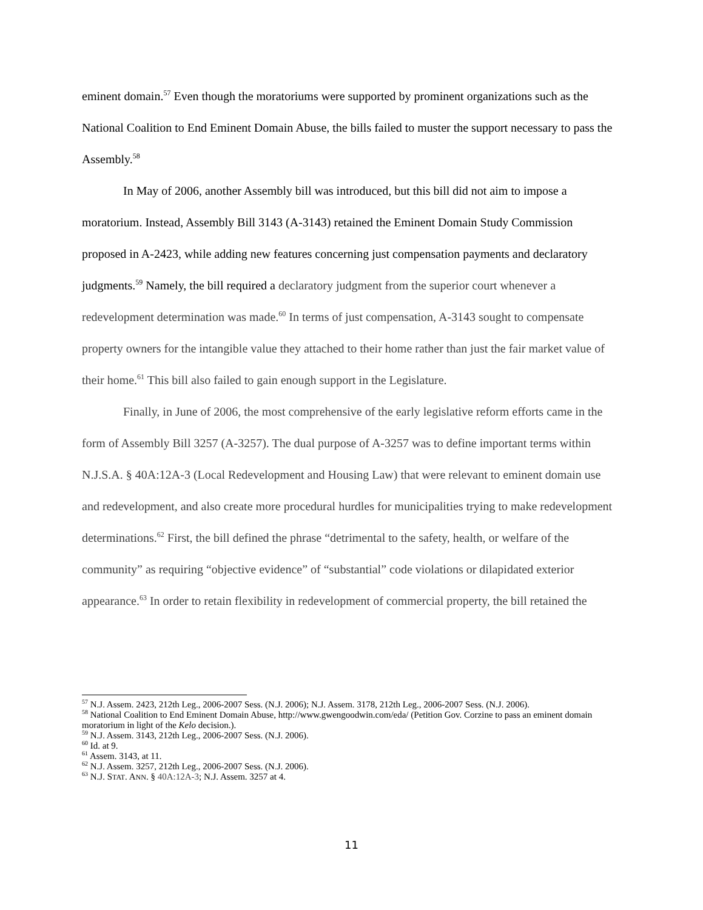eminent domain.<sup>57</sup> Even though the moratoriums were supported by prominent organizations such as the National Coalition to End Eminent Domain Abuse, the bills failed to muster the support necessary to pass the Assembly.<sup>58</sup>
In May of 2006, another Assembly bill was introduced, but this bill did not aim to impose a moratorium. Instead, Assembly Bill 3143 (A-3143) retained the Eminent Domain Study Commission proposed in A-2423, while adding new features concerning just compensation payments and declaratory judgments.<sup>59</sup> Namely, the bill required a declaratory judgment from the superior court whenever a redevelopment determination was made.<sup>60</sup> In terms of just compensation, A-3143 sought to compensate property owners for the intangible value they attached to their home rather than just the fair market value of their home.<sup>61</sup> This bill also failed to gain enough support in the Legislature.
Finally, in June of 2006, the most comprehensive of the early legislative reform efforts came in the form of Assembly Bill 3257 (A-3257). The dual purpose of A-3257 was to define important terms within N.J.S.A. § 40A:12A-3 (Local Redevelopment and Housing Law) that were relevant to eminent domain use and redevelopment, and also create more procedural hurdles for municipalities trying to make redevelopment determinations.<sup>62</sup> First, the bill defined the phrase “detrimental to the safety, health, or welfare of the community” as requiring “objective evidence” of “substantial” code violations or dilapidated exterior appearance.<sup>63</sup> In order to retain flexibility in redevelopment of commercial property, the bill retained the
<sup>57</sup> N.J. Assem. 2423, 212th Leg., 2006-2007 Sess. (N.J. 2006); N.J. Assem. 3178, 212th Leg., 2006-2007 Sess. (N.J. 2006).
<sup>58</sup> National Coalition to End Eminent Domain Abuse, http://www.gwengoodwin.com/eda/ (Petition Gov. Corzine to pass an eminent domain moratorium in light of the Kelo decision.).
<sup>59</sup> N.J. Assem. 3143, 212th Leg., 2006-2007 Sess. (N.J. 2006).
<sup>60</sup> Id. at 9.
<sup>61</sup> Assem. 3143, at 11.
<sup>62</sup> N.J. Assem. 3257, 212th Leg., 2006-2007 Sess. (N.J. 2006).
<sup>63</sup> N.J. STAT. ANN. § 40A:12A-3; N.J. Assem. 3257 at 4.
11